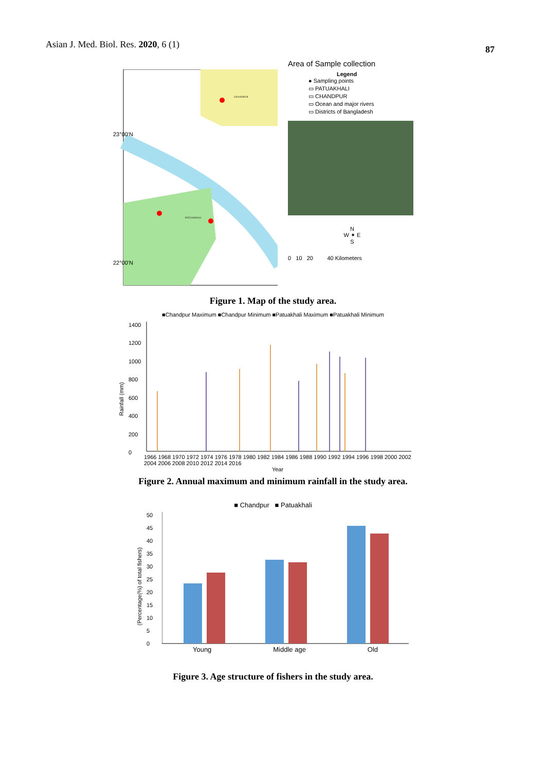Asian J. Med. Biol. Res. 2020, 6 (1) 87
CHANDPUR
PATUAKHALI
23°00'N
22°00'N
Area of Sample collection
Legend
● Sampling points
▭ PATUAKHALI
▭ CHANDPUR
▭ Ocean and major rivers
▭ Districts of Bangladesh
N
W ✦ E
S
0 10 20 40 Kilometers
Figure 1. Map of the study area.
■Chandpur Maximum ■Chandpur Minimum ■Patuakhali Maximum ■Patuakhali Minimum
Rainfall (mm)
1400
1200
1000
800
600
400
200
0
1966 1968 1970 1972 1974 1976 1978 1980 1982 1984 1986 1988 1990 1992 1994 1996 1998 2000 2002 2004 2006 2008 2010 2012 2014 2016
Year
Figure 2. Annual maximum and minimum rainfall in the study area.
■ Chandpur ■ Patuakhali
(Percentage(%) of total fishers)
50
45
40
35
30
25
20
15
10
5
0
Young Middle age Old
Figure 3. Age structure of fishers in the study area.